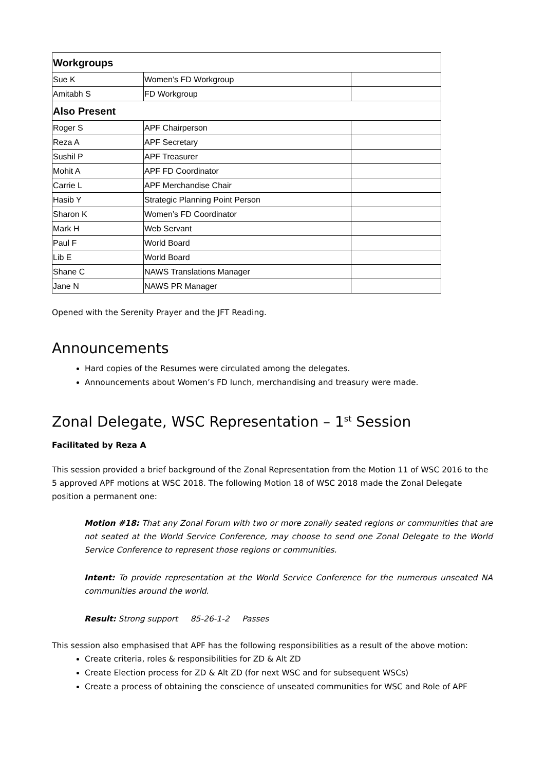| Workgroups | | |
| Sue K | Women’s FD Workgroup | |
| Amitabh S | FD Workgroup | |
| Also Present | | |
| Roger S | APF Chairperson | |
| Reza A | APF Secretary | |
| Sushil P | APF Treasurer | |
| Mohit A | APF FD Coordinator | |
| Carrie L | APF Merchandise Chair | |
| Hasib Y | Strategic Planning Point Person | |
| Sharon K | Women’s FD Coordinator | |
| Mark H | Web Servant | |
| Paul F | World Board | |
| Lib E | World Board | |
| Shane C | NAWS Translations Manager | |
| Jane N | NAWS PR Manager | |
Opened with the Serenity Prayer and the JFT Reading.
Announcements
Hard copies of the Resumes were circulated among the delegates.
Announcements about Women’s FD lunch, merchandising and treasury were made.
Zonal Delegate, WSC Representation – 1<sup>st</sup> Session
Facilitated by Reza A
This session provided a brief background of the Zonal Representation from the Motion 11 of WSC 2016 to the 5 approved APF motions at WSC 2018. The following Motion 18 of WSC 2018 made the Zonal Delegate position a permanent one:
Motion #18: That any Zonal Forum with two or more zonally seated regions or communities that are not seated at the World Service Conference, may choose to send one Zonal Delegate to the World Service Conference to represent those regions or communities.
Intent: To provide representation at the World Service Conference for the numerous unseated NA communities around the world.
Result: Strong support 85-26-1-2 Passes
This session also emphasised that APF has the following responsibilities as a result of the above motion:
Create criteria, roles & responsibilities for ZD & Alt ZD
Create Election process for ZD & Alt ZD (for next WSC and for subsequent WSCs)
Create a process of obtaining the conscience of unseated communities for WSC and Role of APF